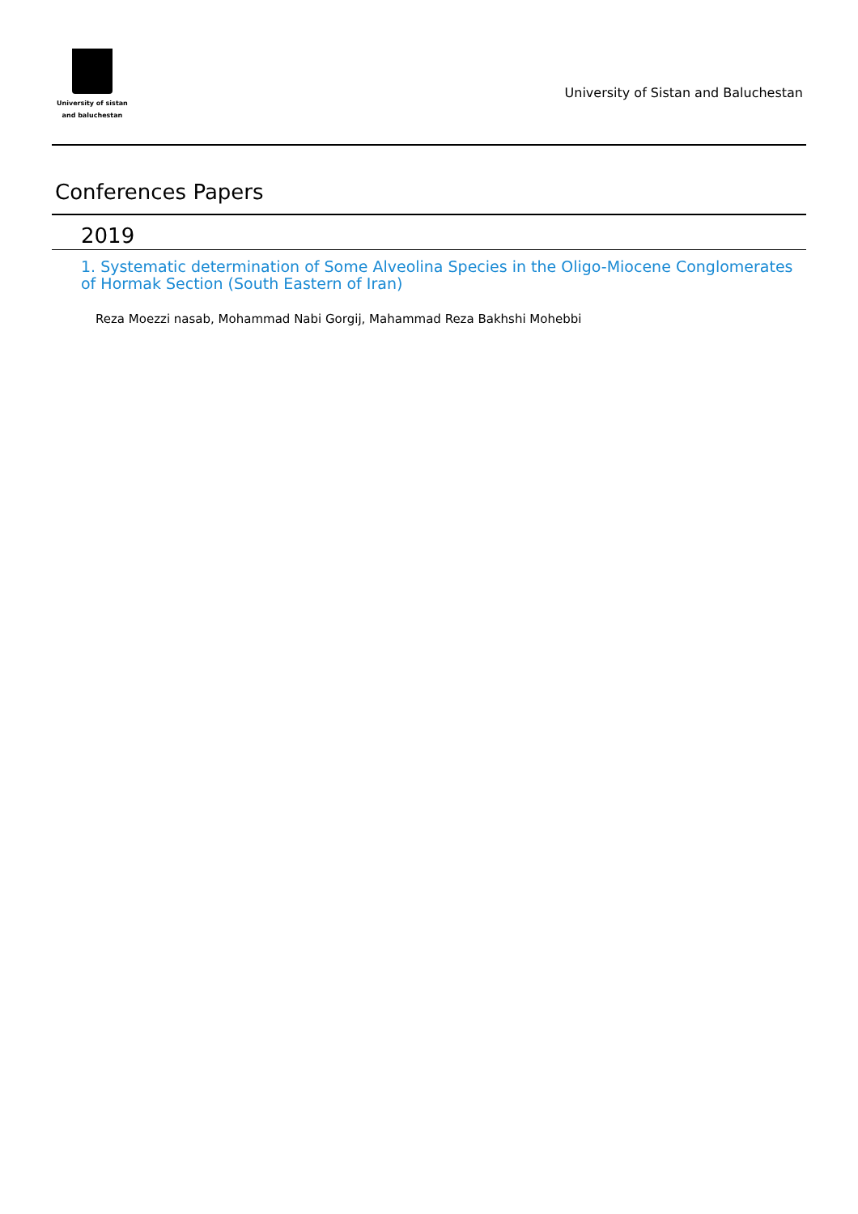University of sistan
and baluchestan
University of Sistan and Baluchestan
Conferences Papers
2019
1. Systematic determination of Some Alveolina Species in the Oligo-Miocene Conglomerates of Hormak Section (South Eastern of Iran)
Reza Moezzi nasab, Mohammad Nabi Gorgij, Mahammad Reza Bakhshi Mohebbi